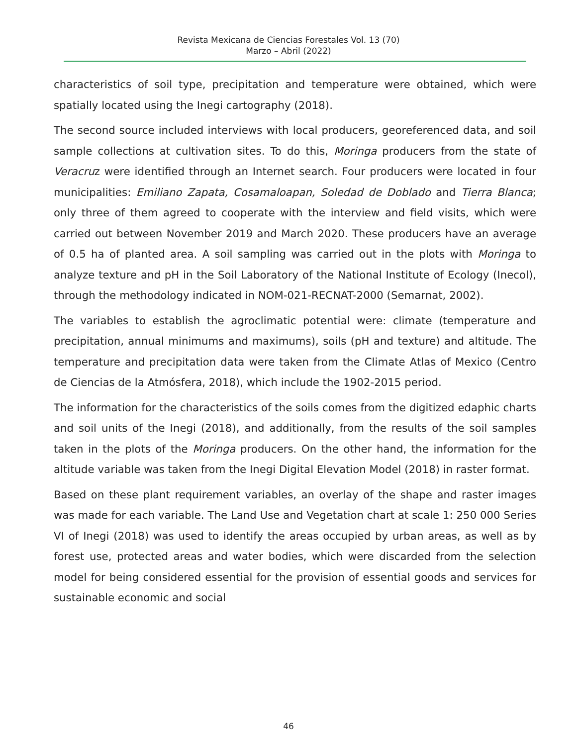Revista Mexicana de Ciencias Forestales Vol. 13 (70)
Marzo – Abril (2022)
characteristics of soil type, precipitation and temperature were obtained, which were spatially located using the Inegi cartography (2018).
The second source included interviews with local producers, georeferenced data, and soil sample collections at cultivation sites. To do this, Moringa producers from the state of Veracruz were identified through an Internet search. Four producers were located in four municipalities: Emiliano Zapata, Cosamaloapan, Soledad de Doblado and Tierra Blanca; only three of them agreed to cooperate with the interview and field visits, which were carried out between November 2019 and March 2020. These producers have an average of 0.5 ha of planted area. A soil sampling was carried out in the plots with Moringa to analyze texture and pH in the Soil Laboratory of the National Institute of Ecology (Inecol), through the methodology indicated in NOM-021-RECNAT-2000 (Semarnat, 2002).
The variables to establish the agroclimatic potential were: climate (temperature and precipitation, annual minimums and maximums), soils (pH and texture) and altitude. The temperature and precipitation data were taken from the Climate Atlas of Mexico (Centro de Ciencias de la Atmósfera, 2018), which include the 1902-2015 period.
The information for the characteristics of the soils comes from the digitized edaphic charts and soil units of the Inegi (2018), and additionally, from the results of the soil samples taken in the plots of the Moringa producers. On the other hand, the information for the altitude variable was taken from the Inegi Digital Elevation Model (2018) in raster format.
Based on these plant requirement variables, an overlay of the shape and raster images was made for each variable. The Land Use and Vegetation chart at scale 1: 250 000 Series VI of Inegi (2018) was used to identify the areas occupied by urban areas, as well as by forest use, protected areas and water bodies, which were discarded from the selection model for being considered essential for the provision of essential goods and services for sustainable economic and social
46